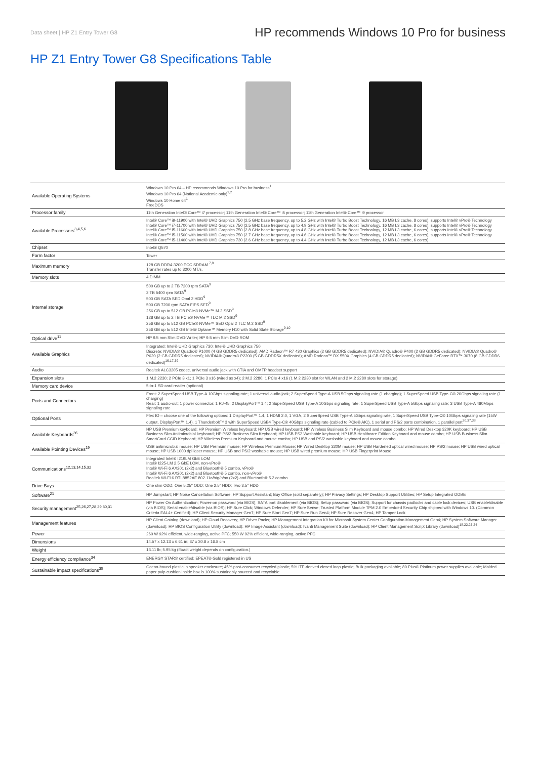Data sheet | HP Z1 Entry Tower G8 HP recommends Windows 10 Pro for business
HP Z1 Entry Tower G8 Specifications Table
| Available Operating Systems | Windows 10 Pro 64 – HP recommends Windows 10 Pro for business<sup>1</sup> Windows 10 Pro 64 (National Academic only)<sup>1,2</sup> Windows 10 Home 64<sup>1</sup> FreeDOS |
| Processor family | 11th Generation Intel® Core™ i7 processor; 11th Generation Intel® Core™ i5 processor; 11th Generation Intel® Core™ i9 processor |
| Available Processors<sup>3,4,5,6</sup> | Intel® Core™ i9-11900 with Intel® UHD Graphics 750 (2.5 GHz base frequency, up to 5.2 GHz with Intel® Turbo Boost Technology, 16 MB L3 cache, 8 cores), supports Intel® vPro® Technology Intel® Core™ i7-11700 with Intel® UHD Graphics 750 (2.5 GHz base frequency, up to 4.9 GHz with Intel® Turbo Boost Technology, 16 MB L3 cache, 8 cores), supports Intel® vPro® Technology Intel® Core™ i5-11600 with Intel® UHD Graphics 750 (2.8 GHz base frequency, up to 4.8 GHz with Intel® Turbo Boost Technology, 12 MB L3 cache, 6 cores), supports Intel® vPro® Technology Intel® Core™ i5-11500 with Intel® UHD Graphics 750 (2.7 GHz base frequency, up to 4.6 GHz with Intel® Turbo Boost Technology, 12 MB L3 cache, 6 cores), supports Intel® vPro® Technology Intel® Core™ i5-11400 with Intel® UHD Graphics 730 (2.6 GHz base frequency, up to 4.4 GHz with Intel® Turbo Boost Technology, 12 MB L3 cache, 6 cores) |
| Chipset | Intel® Q570 |
| Form factor | Tower |
| Maximum memory | 128 GB DDR4-3200 ECC SDRAM <sup>7,8</sup> Transfer rates up to 3200 MT/s. |
| Memory slots | 4 DIMM |
| Internal storage | 500 GB up to 2 TB 7200 rpm SATA<sup>9</sup> 2 TB 5400 rpm SATA<sup>9</sup> 500 GB SATA SED Opal 2 HDD<sup>9</sup> 500 GB 7200 rpm SATA FIPS SED<sup>9</sup> 256 GB up to 512 GB PCIe® NVMe™ M.2 SSD<sup>9</sup> 128 GB up to 2 TB PCIe® NVMe™ TLC M.2 SSD<sup>9</sup> 256 GB up to 512 GB PCIe® NVMe™ SED Opal 2 TLC M.2 SSD<sup>9</sup> 256 GB up to 512 GB Intel® Optane™ Memory H10 with Solid State Storage<sup>9,10</sup> |
| Optical drive<sup>11</sup> | HP 9.5 mm Slim DVD-Writer; HP 9.5 mm Slim DVD-ROM |
| Available Graphics | Integrated: Intel® UHD Graphics 730; Intel® UHD Graphics 750 Discrete: NVIDIA® Quadro® P1000 (4 GB GDDR5 dedicated); AMD Radeon™ R7 430 Graphics (2 GB GDDR5 dedicated); NVIDIA® Quadro® P400 (2 GB GDDR5 dedicated); NVIDIA® Quadro® P620 (2 GB GDDR5 dedicated); NVIDIA® Quadro® P2200 (5 GB GDDR5X dedicated); AMD Radeon™ RX 550X Graphics (4 GB GDDR5 dedicated); NVIDIA® GeForce RTX™ 3070 (8 GB GDDR6 dedicated)<sup>16,17,39</sup> |
| Audio | Realtek ALC3205 codec, universal audio jack with CTIA and OMTP headset support |
| Expansion slots | 1 M.2 2230; 2 PCIe 3 x1; 1 PCIe 3 x16 (wired as x4); 2 M.2 2280; 1 PCIe 4 x16 (1 M.2 2230 slot for WLAN and 2 M.2 2280 slots for storage) |
| Memory card device | 5-in-1 SD card reader (optional) |
| Ports and Connectors | Front: 2 SuperSpeed USB Type-A 10Gbps signaling rate; 1 universal audio jack; 2 SuperSpeed Type-A USB 5Gbps signaling rate (1 charging); 1 SuperSpeed USB Type-C® 20Gbps signaling rate (1 charging) Rear: 1 audio-out; 1 power connector; 1 RJ-45; 2 DisplayPort™ 1.4; 2 SuperSpeed USB Type-A 10Gbps signaling rate; 1 SuperSpeed USB Type-A 5Gbps signaling rate; 3 USB Type-A 480Mbps signaling rate |
| Optional Ports | Flex IO – choose one of the following options: 1 DisplayPort™ 1.4, 1 HDMI 2.0, 1 VGA, 2 SuperSpeed USB Type-A 5Gbps signaling rate, 1 SuperSpeed USB Type-C® 10Gbps signaling rate (15W output, DisplayPort™ 1.4), 1 Thunderbolt™ 3 with SuperSpeed USB4 Type-C® 40Gbps signaling rate (cabled to PCIe® AIC), 1 serial and PS/2 ports combination, 1 parallel port<sup>20,37,38</sup> |
| Available Keyboards<sup>36</sup> | HP USB Premium keyboard; HP Premium Wireless keyboard; HP USB wired keyboard; HP Wireless Business Slim Keyboard and mouse combo; HP Wired Desktop 320K keyboard; HP USB Business Slim Antimicrobial keyboard; HP PS/2 Business Slim Keyboard; HP USB PS2 Washable keyboard; HP USB Healthcare Edition Keyboard and mouse combo; HP USB Business Slim SmartCard CCID Keyboard; HP Wireless Premium Keyboard and mouse combo; HP USB and PS/2 washable keyboard and mouse combo |
| Available Pointing Devices<sup>19</sup> | USB antimicrobial mouse; HP USB Premium mouse; HP Wireless Premium Mouse; HP Wired Desktop 320M mouse; HP USB Hardened optical wired mouse; HP PS/2 mouse; HP USB wired optical mouse; HP USB 1000 dpi laser mouse; HP USB and PS/2 washable mouse; HP USB wired premium mouse; HP USB Fingerprint Mouse |
| Communications<sup>12,13,14,15,32</sup> | Integrated Intel® I219LM GbE LOM Intel® I225-LM 2.5 GbE LOM, non-vPro® Intel® Wi-Fi 6 AX201 (2x2) and Bluetooth® 5 combo, vPro® Intel® Wi-Fi 6 AX201 (2x2) and Bluetooth® 5 combo, non-vPro® Realtek Wi-Fi 6 RTL8852AE 802.11a/b/g/n/ax (2x2) and Bluetooth® 5.2 combo |
| Drive Bays | One slim ODD; One 5.25" ODD; One 2.5" HDD; Two 3.5" HDD |
| Software<sup>21</sup> | HP Jumpstart; HP Noise Cancellation Software; HP Support Assistant; Buy Office (sold separately); HP Privacy Settings; HP Desktop Support Utilities; HP Setup Integrated OOBE |
| Security management<sup>25,26,27,28,29,30,31</sup> | HP Power On Authentication; Power-on password (via BIOS); SATA port disablement (via BIOS); Setup password (via BIOS); Support for chassis padlocks and cable lock devices; USB enable/disable (via BIOS); Serial enable/disable (via BIOS); HP Sure Click; Windows Defender; HP Sure Sense; Trusted Platform Module TPM 2.0 Embedded Security Chip shipped with Windows 10. (Common Criteria EAL4+ Certified); HP Client Security Manager Gen7; HP Sure Start Gen7; HP Sure Run Gen4; HP Sure Recover Gen4; HP Tamper Lock |
| Management features | HP Client Catalog (download); HP Cloud Recovery; HP Driver Packs; HP Management Integration Kit for Microsoft System Center Configuration Management Gen4; HP System Software Manager (download); HP BIOS Configuration Utility (download); HP Image Assistant (download); Ivanti Management Suite (download); HP Client Management Script Library (download)<sup>18,22,23,24</sup> |
| Power | 260 W 92% efficient, wide-ranging, active PFC; 550 W 92% efficient, wide-ranging, active PFC |
| Dimensions | 14.57 x 12.13 x 6.61 in; 37 x 30.8 x 16.8 cm |
| Weight | 13.11 lb; 5.95 kg (Exact weight depends on configuration.) |
| Energy efficiency compliance<sup>34</sup> | ENERGY STAR® certified; EPEAT® Gold registered in US |
| Sustainable impact specifications<sup>35</sup> | Ocean-bound plastic in speaker enclosure; 45% post-consumer recycled plastic; 5% ITE-derived closed loop plastic; Bulk packaging available; 80 Plus® Platinum power supplies available; Molded paper pulp cushion inside box is 100% sustainably sourced and recyclable |